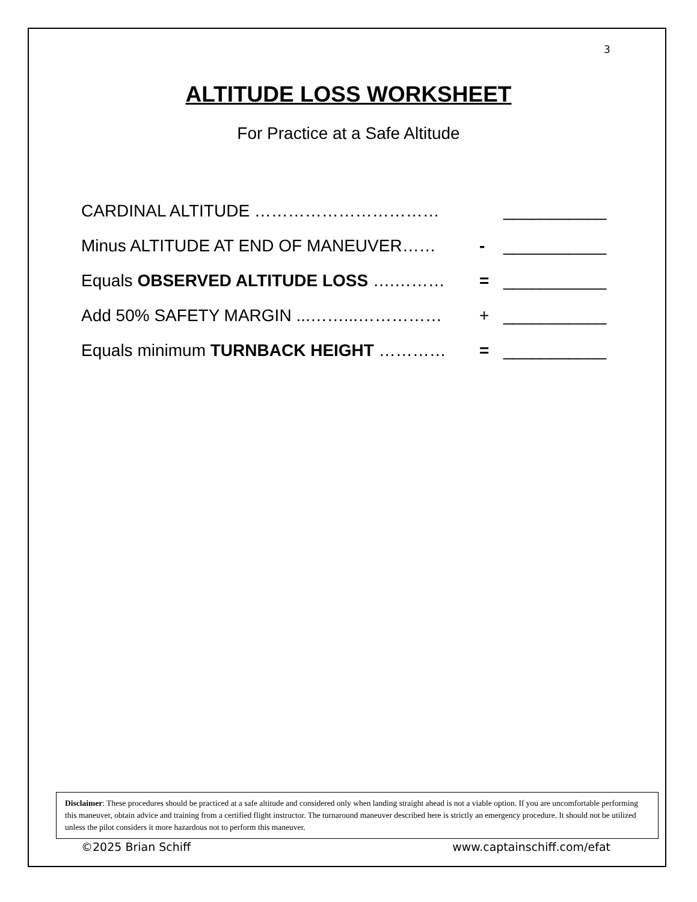3
ALTITUDE LOSS WORKSHEET
For Practice at a Safe Altitude
CARDINAL ALTITUDE …………………………… ___________
Minus ALTITUDE AT END OF MANEUVER…… - ___________
Equals OBSERVED ALTITUDE LOSS ….……… = ___________
Add 50% SAFETY MARGIN ...……...…………… + ___________
Equals minimum TURNBACK HEIGHT ………… = ___________
Disclaimer: These procedures should be practiced at a safe altitude and considered only when landing straight ahead is not a viable option. If you are uncomfortable performing this maneuver, obtain advice and training from a certified flight instructor. The turnaround maneuver described here is strictly an emergency procedure. It should not be utilized unless the pilot considers it more hazardous not to perform this maneuver.
©2025 Brian Schiff www.captainschiff.com/efat